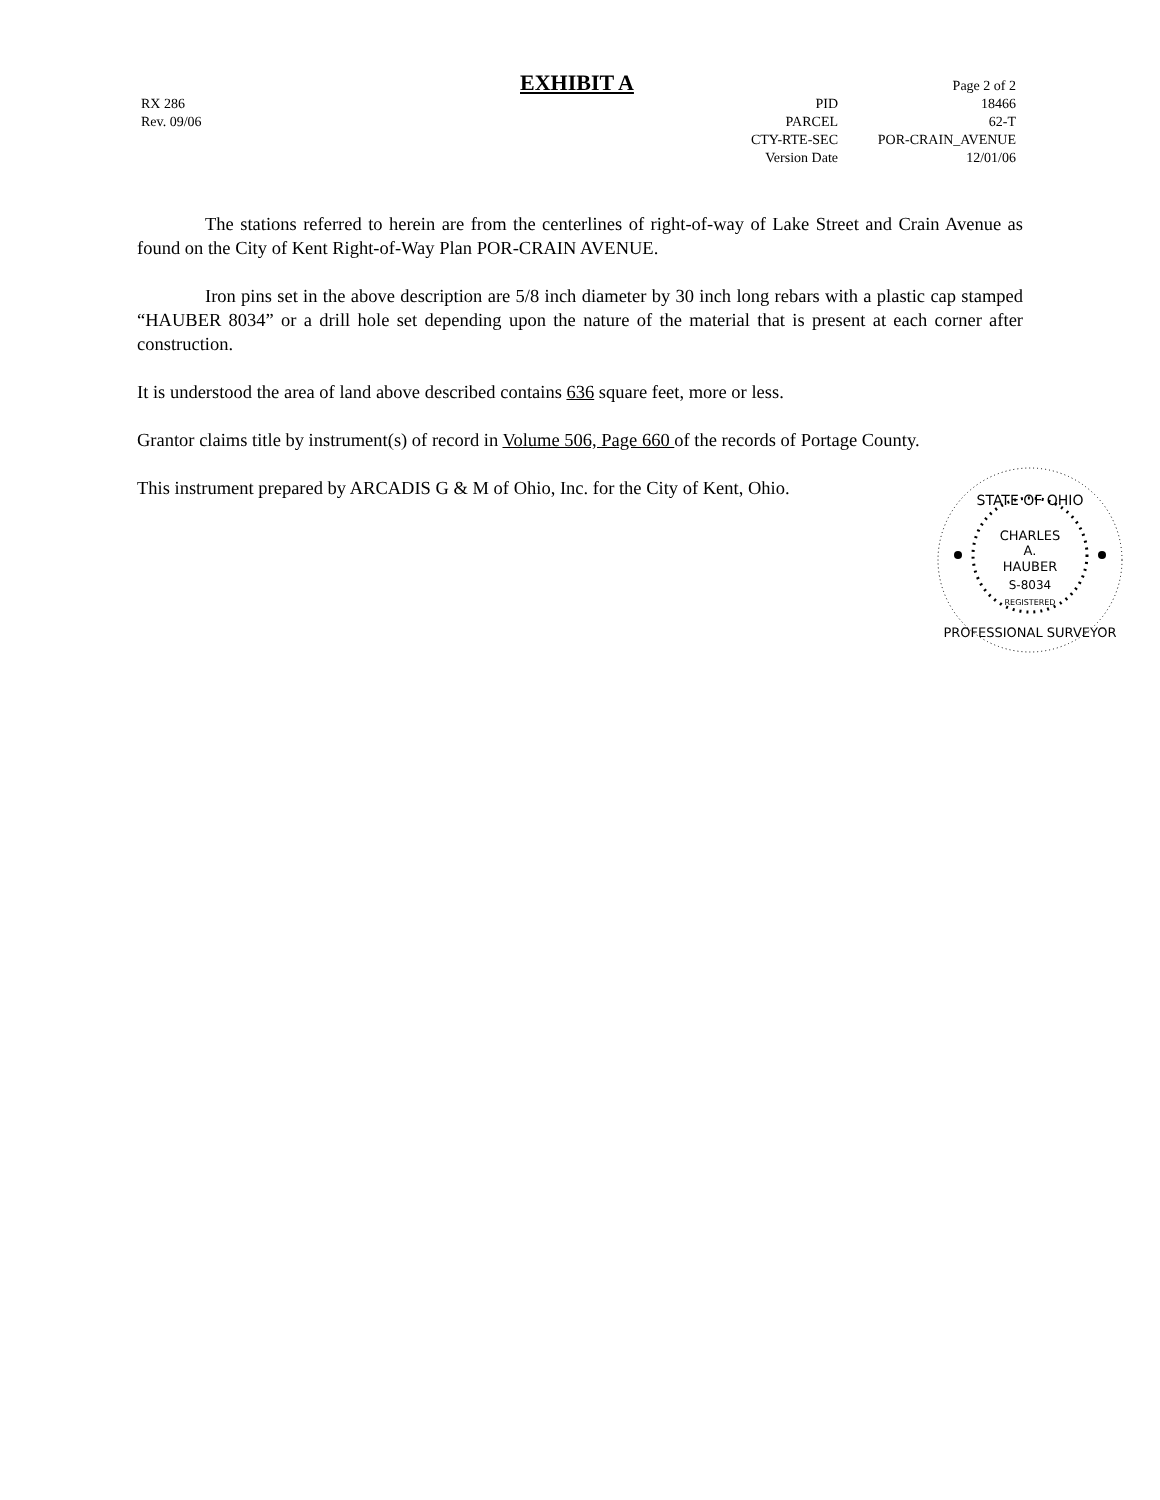EXHIBIT A
RX 286
Rev. 09/06
PID
PARCEL
CTY-RTE-SEC
Version Date
Page 2 of 2
18466
62-T
POR-CRAIN_AVENUE
12/01/06
The stations referred to herein are from the centerlines of right-of-way of Lake Street and Crain Avenue as found on the City of Kent Right-of-Way Plan POR-CRAIN AVENUE.
Iron pins set in the above description are 5/8 inch diameter by 30 inch long rebars with a plastic cap stamped “HAUBER 8034” or a drill hole set depending upon the nature of the material that is present at each corner after construction.
It is understood the area of land above described contains 636 square feet, more or less.
Grantor claims title by instrument(s) of record in Volume 506, Page 660 of the records of Portage County.
This instrument prepared by ARCADIS G & M of Ohio, Inc. for the City of Kent, Ohio.
STATE OF OHIO
CHARLES
A.
HAUBER
S-8034
REGISTERED
PROFESSIONAL SURVEYOR